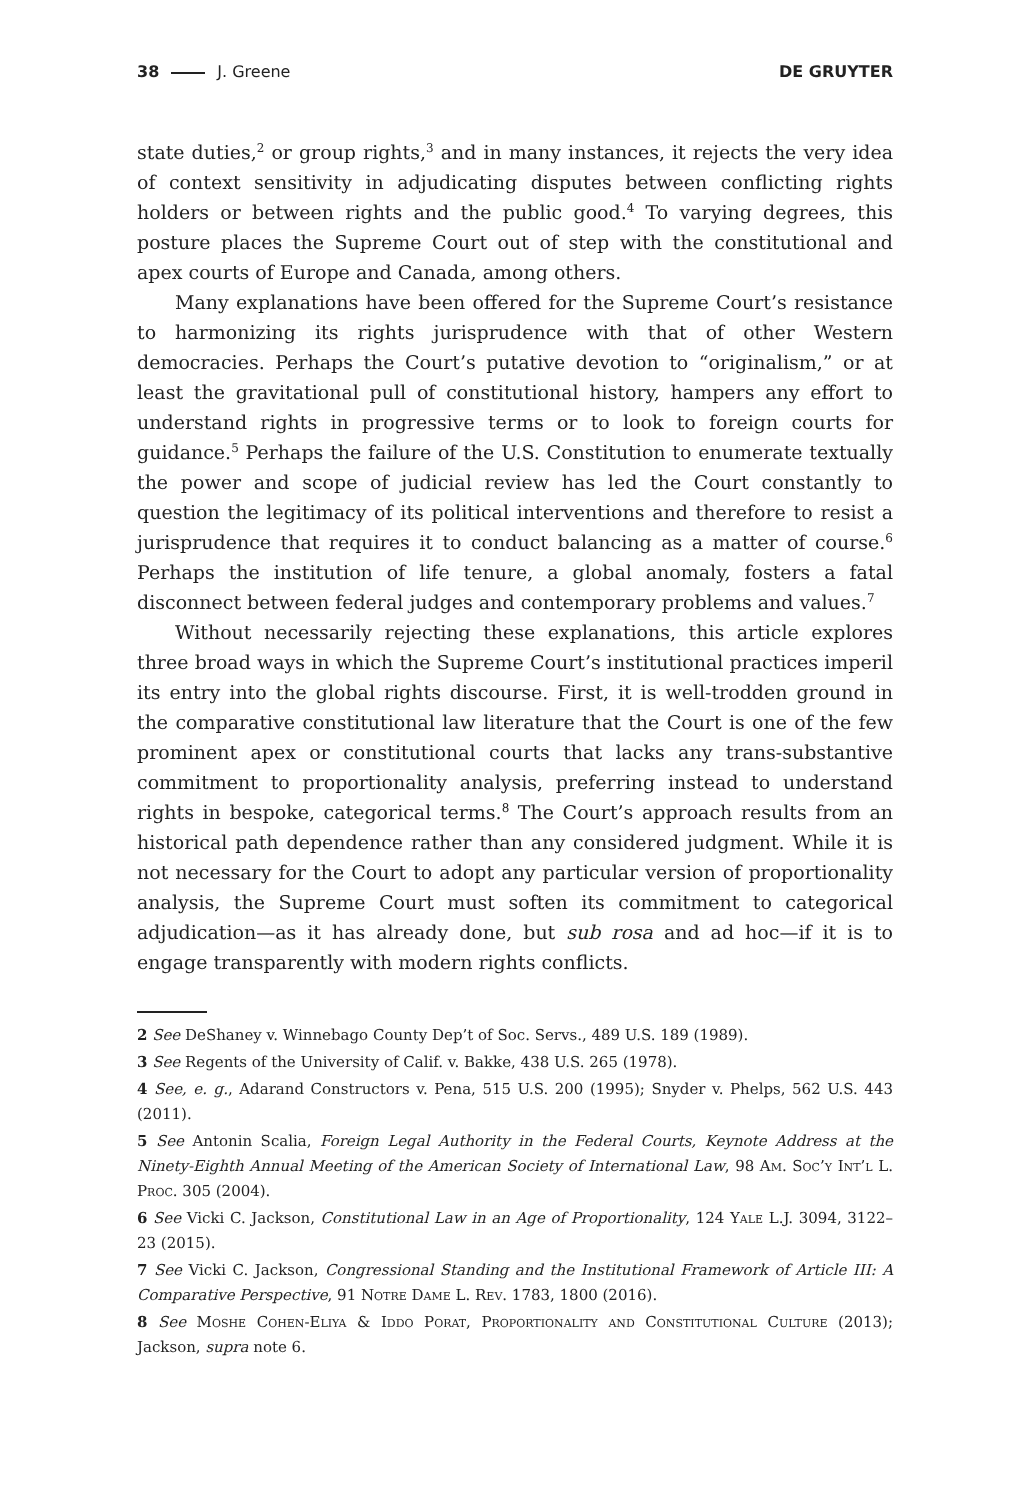38 J. Greene DE GRUYTER
state duties,<sup>2</sup> or group rights,<sup>3</sup> and in many instances, it rejects the very idea of context sensitivity in adjudicating disputes between conflicting rights holders or between rights and the public good.<sup>4</sup> To varying degrees, this posture places the Supreme Court out of step with the constitutional and apex courts of Europe and Canada, among others.
Many explanations have been offered for the Supreme Court’s resistance to harmonizing its rights jurisprudence with that of other Western democracies. Perhaps the Court’s putative devotion to “originalism,” or at least the gravitational pull of constitutional history, hampers any effort to understand rights in progressive terms or to look to foreign courts for guidance.<sup>5</sup> Perhaps the failure of the U.S. Constitution to enumerate textually the power and scope of judicial review has led the Court constantly to question the legitimacy of its political interventions and therefore to resist a jurisprudence that requires it to conduct balancing as a matter of course.<sup>6</sup> Perhaps the institution of life tenure, a global anomaly, fosters a fatal disconnect between federal judges and contemporary problems and values.<sup>7</sup>
Without necessarily rejecting these explanations, this article explores three broad ways in which the Supreme Court’s institutional practices imperil its entry into the global rights discourse. First, it is well-trodden ground in the comparative constitutional law literature that the Court is one of the few prominent apex or constitutional courts that lacks any trans-substantive commitment to proportionality analysis, preferring instead to understand rights in bespoke, categorical terms.<sup>8</sup> The Court’s approach results from an historical path dependence rather than any considered judgment. While it is not necessary for the Court to adopt any particular version of proportionality analysis, the Supreme Court must soften its commitment to categorical adjudication—as it has already done, but sub rosa and ad hoc—if it is to engage transparently with modern rights conflicts.
2 See DeShaney v. Winnebago County Dep’t of Soc. Servs., 489 U.S. 189 (1989).
3 See Regents of the University of Calif. v. Bakke, 438 U.S. 265 (1978).
4 See, e. g., Adarand Constructors v. Pena, 515 U.S. 200 (1995); Snyder v. Phelps, 562 U.S. 443 (2011).
5 See Antonin Scalia, Foreign Legal Authority in the Federal Courts, Keynote Address at the Ninety-Eighth Annual Meeting of the American Society of International Law, 98 Am. Soc’y Int’l L. Proc. 305 (2004).
6 See Vicki C. Jackson, Constitutional Law in an Age of Proportionality, 124 Yale L.J. 3094, 3122–23 (2015).
7 See Vicki C. Jackson, Congressional Standing and the Institutional Framework of Article III: A Comparative Perspective, 91 Notre Dame L. Rev. 1783, 1800 (2016).
8 See Moshe Cohen-Eliya & Iddo Porat, Proportionality and Constitutional Culture (2013); Jackson, supra note 6.